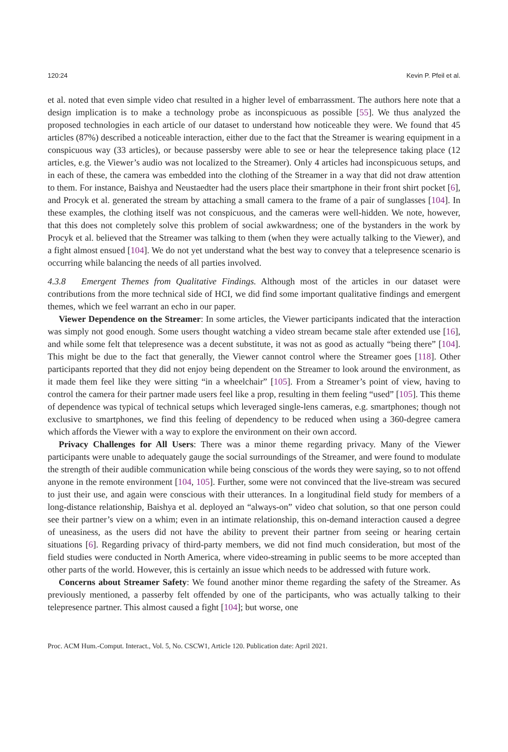120:24 Kevin P. Pfeil et al.
et al. noted that even simple video chat resulted in a higher level of embarrassment. The authors here note that a design implication is to make a technology probe as inconspicuous as possible [55]. We thus analyzed the proposed technologies in each article of our dataset to understand how noticeable they were. We found that 45 articles (87%) described a noticeable interaction, either due to the fact that the Streamer is wearing equipment in a conspicuous way (33 articles), or because passersby were able to see or hear the telepresence taking place (12 articles, e.g. the Viewer’s audio was not localized to the Streamer). Only 4 articles had inconspicuous setups, and in each of these, the camera was embedded into the clothing of the Streamer in a way that did not draw attention to them. For instance, Baishya and Neustaedter had the users place their smartphone in their front shirt pocket [6], and Procyk et al. generated the stream by attaching a small camera to the frame of a pair of sunglasses [104]. In these examples, the clothing itself was not conspicuous, and the cameras were well-hidden. We note, however, that this does not completely solve this problem of social awkwardness; one of the bystanders in the work by Procyk et al. believed that the Streamer was talking to them (when they were actually talking to the Viewer), and a fight almost ensued [104]. We do not yet understand what the best way to convey that a telepresence scenario is occurring while balancing the needs of all parties involved.
4.3.8 Emergent Themes from Qualitative Findings. Although most of the articles in our dataset were contributions from the more technical side of HCI, we did find some important qualitative findings and emergent themes, which we feel warrant an echo in our paper.
Viewer Dependence on the Streamer: In some articles, the Viewer participants indicated that the interaction was simply not good enough. Some users thought watching a video stream became stale after extended use [16], and while some felt that telepresence was a decent substitute, it was not as good as actually “being there” [104]. This might be due to the fact that generally, the Viewer cannot control where the Streamer goes [118]. Other participants reported that they did not enjoy being dependent on the Streamer to look around the environment, as it made them feel like they were sitting “in a wheelchair” [105]. From a Streamer’s point of view, having to control the camera for their partner made users feel like a prop, resulting in them feeling “used” [105]. This theme of dependence was typical of technical setups which leveraged single-lens cameras, e.g. smartphones; though not exclusive to smartphones, we find this feeling of dependency to be reduced when using a 360-degree camera which affords the Viewer with a way to explore the environment on their own accord.
Privacy Challenges for All Users: There was a minor theme regarding privacy. Many of the Viewer participants were unable to adequately gauge the social surroundings of the Streamer, and were found to modulate the strength of their audible communication while being conscious of the words they were saying, so to not offend anyone in the remote environment [104, 105]. Further, some were not convinced that the live-stream was secured to just their use, and again were conscious with their utterances. In a longitudinal field study for members of a long-distance relationship, Baishya et al. deployed an “always-on” video chat solution, so that one person could see their partner’s view on a whim; even in an intimate relationship, this on-demand interaction caused a degree of uneasiness, as the users did not have the ability to prevent their partner from seeing or hearing certain situations [6]. Regarding privacy of third-party members, we did not find much consideration, but most of the field studies were conducted in North America, where video-streaming in public seems to be more accepted than other parts of the world. However, this is certainly an issue which needs to be addressed with future work.
Concerns about Streamer Safety: We found another minor theme regarding the safety of the Streamer. As previously mentioned, a passerby felt offended by one of the participants, who was actually talking to their telepresence partner. This almost caused a fight [104]; but worse, one
Proc. ACM Hum.-Comput. Interact., Vol. 5, No. CSCW1, Article 120. Publication date: April 2021.